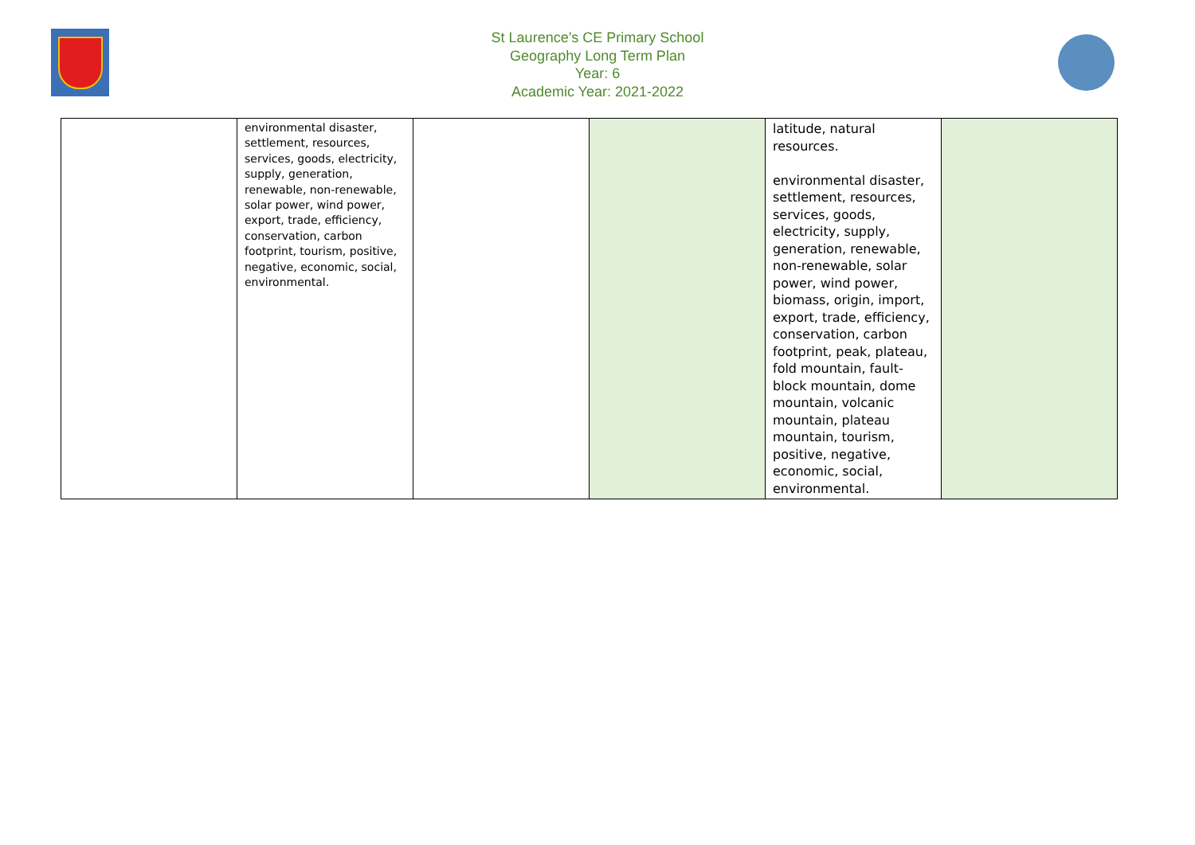St Laurence’s CE Primary School
Geography Long Term Plan
Year: 6
Academic Year: 2021-2022
| | environmental disaster, settlement, resources, services, goods, electricity, supply, generation, renewable, non-renewable, solar power, wind power, export, trade, efficiency, conservation, carbon footprint, tourism, positive, negative, economic, social, environmental. | | | latitude, natural resources. environmental disaster, settlement, resources, services, goods, electricity, supply, generation, renewable, non-renewable, solar power, wind power, biomass, origin, import, export, trade, efficiency, conservation, carbon footprint, peak, plateau, fold mountain, fault-block mountain, dome mountain, volcanic mountain, plateau mountain, tourism, positive, negative, economic, social, environmental. | |